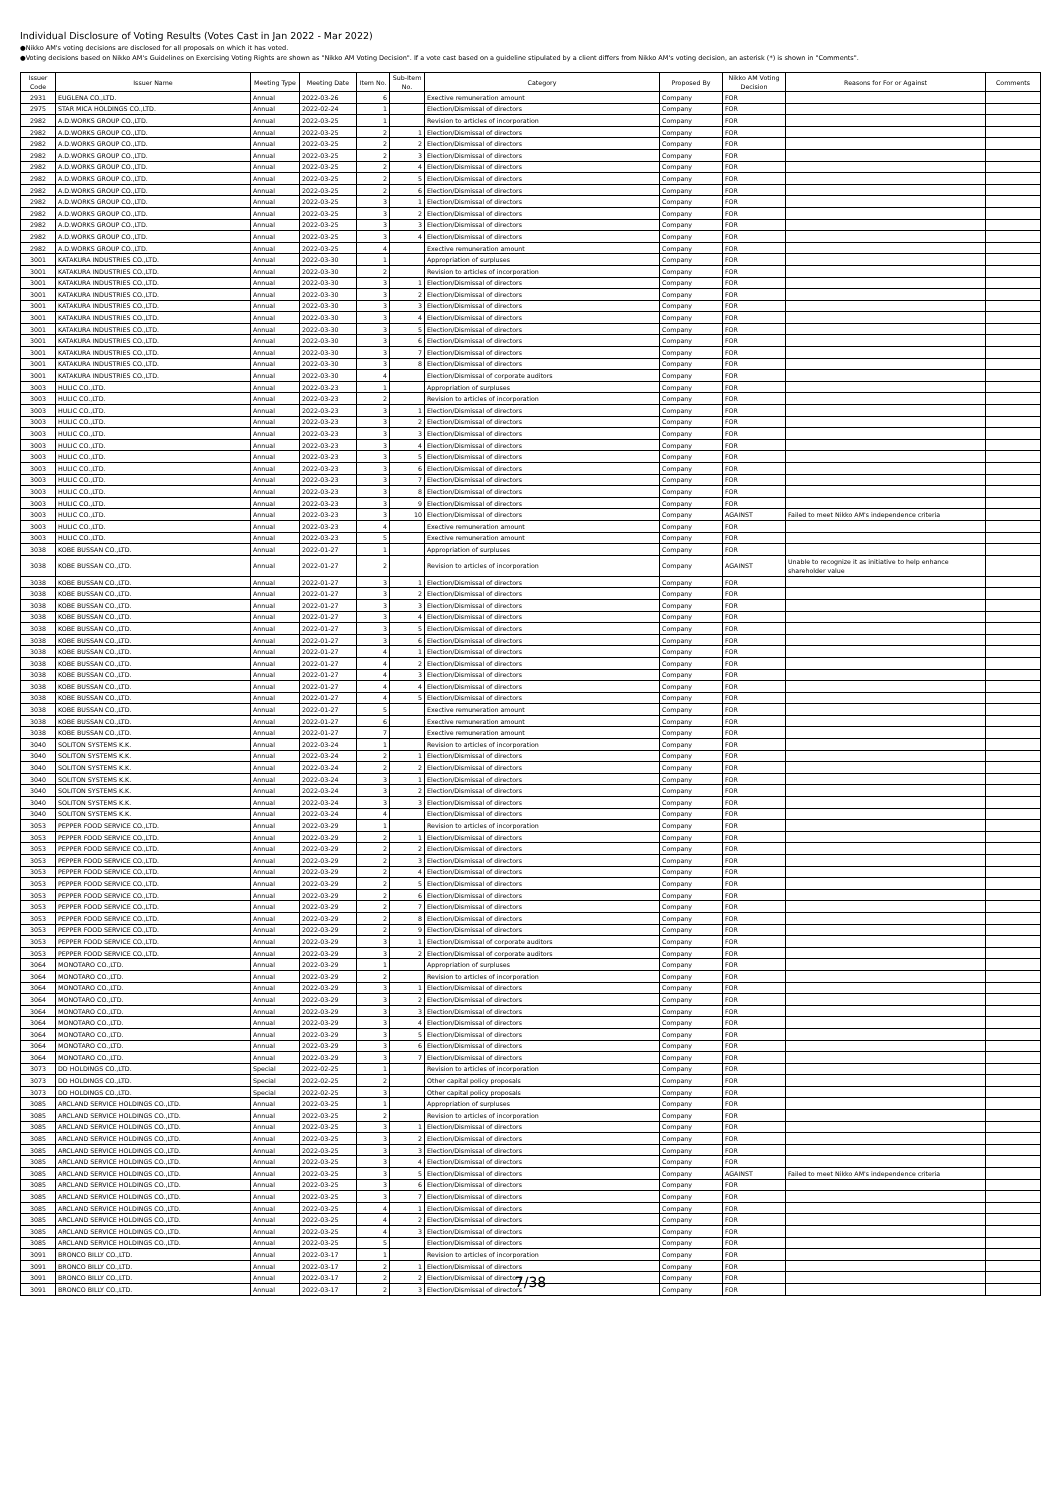Individual Disclosure of Voting Results (Votes Cast in Jan 2022 - Mar 2022)
●Nikko AM's voting decisions are disclosed for all proposals on which it has voted.
●Voting decisions based on Nikko AM's Guidelines on Exercising Voting Rights are shown as "Nikko AM Voting Decision". If a vote cast based on a guideline stipulated by a client differs from Nikko AM's voting decision, an asterisk (*) is shown in "Comments".
| Issuer Code | Issuer Name | Meeting Type | Meeting Date | Item No. | Sub-Item No. | Category | Proposed By | Nikko AM Voting Decision | Reasons for For or Against | Comments |
| --- | --- | --- | --- | --- | --- | --- | --- | --- | --- | --- |
| 2931 | EUGLENA CO.,LTD. | Annual | 2022-03-26 | 6 | | Exective remuneration amount | Company | FOR | | |
| 2975 | STAR MICA HOLDINGS CO.,LTD. | Annual | 2022-02-24 | 1 | | Election/Dismissal of directors | Company | FOR | | |
| 2982 | A.D.WORKS GROUP CO.,LTD. | Annual | 2022-03-25 | 1 | | Revision to articles of incorporation | Company | FOR | | |
| 2982 | A.D.WORKS GROUP CO.,LTD. | Annual | 2022-03-25 | 2 | 1 | Election/Dismissal of directors | Company | FOR | | |
| 2982 | A.D.WORKS GROUP CO.,LTD. | Annual | 2022-03-25 | 2 | 2 | Election/Dismissal of directors | Company | FOR | | |
| 2982 | A.D.WORKS GROUP CO.,LTD. | Annual | 2022-03-25 | 2 | 3 | Election/Dismissal of directors | Company | FOR | | |
| 2982 | A.D.WORKS GROUP CO.,LTD. | Annual | 2022-03-25 | 2 | 4 | Election/Dismissal of directors | Company | FOR | | |
| 2982 | A.D.WORKS GROUP CO.,LTD. | Annual | 2022-03-25 | 2 | 5 | Election/Dismissal of directors | Company | FOR | | |
| 2982 | A.D.WORKS GROUP CO.,LTD. | Annual | 2022-03-25 | 2 | 6 | Election/Dismissal of directors | Company | FOR | | |
| 2982 | A.D.WORKS GROUP CO.,LTD. | Annual | 2022-03-25 | 3 | 1 | Election/Dismissal of directors | Company | FOR | | |
| 2982 | A.D.WORKS GROUP CO.,LTD. | Annual | 2022-03-25 | 3 | 2 | Election/Dismissal of directors | Company | FOR | | |
| 2982 | A.D.WORKS GROUP CO.,LTD. | Annual | 2022-03-25 | 3 | 3 | Election/Dismissal of directors | Company | FOR | | |
| 2982 | A.D.WORKS GROUP CO.,LTD. | Annual | 2022-03-25 | 3 | 4 | Election/Dismissal of directors | Company | FOR | | |
| 2982 | A.D.WORKS GROUP CO.,LTD. | Annual | 2022-03-25 | 4 | | Exective remuneration amount | Company | FOR | | |
| 3001 | KATAKURA INDUSTRIES CO.,LTD. | Annual | 2022-03-30 | 1 | | Appropriation of surpluses | Company | FOR | | |
| 3001 | KATAKURA INDUSTRIES CO.,LTD. | Annual | 2022-03-30 | 2 | | Revision to articles of incorporation | Company | FOR | | |
| 3001 | KATAKURA INDUSTRIES CO.,LTD. | Annual | 2022-03-30 | 3 | 1 | Election/Dismissal of directors | Company | FOR | | |
| 3001 | KATAKURA INDUSTRIES CO.,LTD. | Annual | 2022-03-30 | 3 | 2 | Election/Dismissal of directors | Company | FOR | | |
| 3001 | KATAKURA INDUSTRIES CO.,LTD. | Annual | 2022-03-30 | 3 | 3 | Election/Dismissal of directors | Company | FOR | | |
| 3001 | KATAKURA INDUSTRIES CO.,LTD. | Annual | 2022-03-30 | 3 | 4 | Election/Dismissal of directors | Company | FOR | | |
| 3001 | KATAKURA INDUSTRIES CO.,LTD. | Annual | 2022-03-30 | 3 | 5 | Election/Dismissal of directors | Company | FOR | | |
| 3001 | KATAKURA INDUSTRIES CO.,LTD. | Annual | 2022-03-30 | 3 | 6 | Election/Dismissal of directors | Company | FOR | | |
| 3001 | KATAKURA INDUSTRIES CO.,LTD. | Annual | 2022-03-30 | 3 | 7 | Election/Dismissal of directors | Company | FOR | | |
| 3001 | KATAKURA INDUSTRIES CO.,LTD. | Annual | 2022-03-30 | 3 | 8 | Election/Dismissal of directors | Company | FOR | | |
| 3001 | KATAKURA INDUSTRIES CO.,LTD. | Annual | 2022-03-30 | 4 | | Election/Dismissal of corporate auditors | Company | FOR | | |
| 3003 | HULIC CO.,LTD. | Annual | 2022-03-23 | 1 | | Appropriation of surpluses | Company | FOR | | |
| 3003 | HULIC CO.,LTD. | Annual | 2022-03-23 | 2 | | Revision to articles of incorporation | Company | FOR | | |
| 3003 | HULIC CO.,LTD. | Annual | 2022-03-23 | 3 | 1 | Election/Dismissal of directors | Company | FOR | | |
| 3003 | HULIC CO.,LTD. | Annual | 2022-03-23 | 3 | 2 | Election/Dismissal of directors | Company | FOR | | |
| 3003 | HULIC CO.,LTD. | Annual | 2022-03-23 | 3 | 3 | Election/Dismissal of directors | Company | FOR | | |
| 3003 | HULIC CO.,LTD. | Annual | 2022-03-23 | 3 | 4 | Election/Dismissal of directors | Company | FOR | | |
| 3003 | HULIC CO.,LTD. | Annual | 2022-03-23 | 3 | 5 | Election/Dismissal of directors | Company | FOR | | |
| 3003 | HULIC CO.,LTD. | Annual | 2022-03-23 | 3 | 6 | Election/Dismissal of directors | Company | FOR | | |
| 3003 | HULIC CO.,LTD. | Annual | 2022-03-23 | 3 | 7 | Election/Dismissal of directors | Company | FOR | | |
| 3003 | HULIC CO.,LTD. | Annual | 2022-03-23 | 3 | 8 | Election/Dismissal of directors | Company | FOR | | |
| 3003 | HULIC CO.,LTD. | Annual | 2022-03-23 | 3 | 9 | Election/Dismissal of directors | Company | FOR | | |
| 3003 | HULIC CO.,LTD. | Annual | 2022-03-23 | 3 | 10 | Election/Dismissal of directors | Company | AGAINST | Failed to meet Nikko AM's independence criteria | |
| 3003 | HULIC CO.,LTD. | Annual | 2022-03-23 | 4 | | Exective remuneration amount | Company | FOR | | |
| 3003 | HULIC CO.,LTD. | Annual | 2022-03-23 | 5 | | Exective remuneration amount | Company | FOR | | |
| 3038 | KOBE BUSSAN CO.,LTD. | Annual | 2022-01-27 | 1 | | Appropriation of surpluses | Company | FOR | | |
| 3038 | KOBE BUSSAN CO.,LTD. | Annual | 2022-01-27 | 2 | | Revision to articles of incorporation | Company | AGAINST | Unable to recognize it as initiative to help enhance shareholder value | |
| 3038 | KOBE BUSSAN CO.,LTD. | Annual | 2022-01-27 | 3 | 1 | Election/Dismissal of directors | Company | FOR | | |
| 3038 | KOBE BUSSAN CO.,LTD. | Annual | 2022-01-27 | 3 | 2 | Election/Dismissal of directors | Company | FOR | | |
| 3038 | KOBE BUSSAN CO.,LTD. | Annual | 2022-01-27 | 3 | 3 | Election/Dismissal of directors | Company | FOR | | |
| 3038 | KOBE BUSSAN CO.,LTD. | Annual | 2022-01-27 | 3 | 4 | Election/Dismissal of directors | Company | FOR | | |
| 3038 | KOBE BUSSAN CO.,LTD. | Annual | 2022-01-27 | 3 | 5 | Election/Dismissal of directors | Company | FOR | | |
| 3038 | KOBE BUSSAN CO.,LTD. | Annual | 2022-01-27 | 3 | 6 | Election/Dismissal of directors | Company | FOR | | |
| 3038 | KOBE BUSSAN CO.,LTD. | Annual | 2022-01-27 | 4 | 1 | Election/Dismissal of directors | Company | FOR | | |
| 3038 | KOBE BUSSAN CO.,LTD. | Annual | 2022-01-27 | 4 | 2 | Election/Dismissal of directors | Company | FOR | | |
| 3038 | KOBE BUSSAN CO.,LTD. | Annual | 2022-01-27 | 4 | 3 | Election/Dismissal of directors | Company | FOR | | |
| 3038 | KOBE BUSSAN CO.,LTD. | Annual | 2022-01-27 | 4 | 4 | Election/Dismissal of directors | Company | FOR | | |
| 3038 | KOBE BUSSAN CO.,LTD. | Annual | 2022-01-27 | 4 | 5 | Election/Dismissal of directors | Company | FOR | | |
| 3038 | KOBE BUSSAN CO.,LTD. | Annual | 2022-01-27 | 5 | | Exective remuneration amount | Company | FOR | | |
| 3038 | KOBE BUSSAN CO.,LTD. | Annual | 2022-01-27 | 6 | | Exective remuneration amount | Company | FOR | | |
| 3038 | KOBE BUSSAN CO.,LTD. | Annual | 2022-01-27 | 7 | | Exective remuneration amount | Company | FOR | | |
| 3040 | SOLITON SYSTEMS K.K. | Annual | 2022-03-24 | 1 | | Revision to articles of incorporation | Company | FOR | | |
| 3040 | SOLITON SYSTEMS K.K. | Annual | 2022-03-24 | 2 | 1 | Election/Dismissal of directors | Company | FOR | | |
| 3040 | SOLITON SYSTEMS K.K. | Annual | 2022-03-24 | 2 | 2 | Election/Dismissal of directors | Company | FOR | | |
| 3040 | SOLITON SYSTEMS K.K. | Annual | 2022-03-24 | 3 | 1 | Election/Dismissal of directors | Company | FOR | | |
| 3040 | SOLITON SYSTEMS K.K. | Annual | 2022-03-24 | 3 | 2 | Election/Dismissal of directors | Company | FOR | | |
| 3040 | SOLITON SYSTEMS K.K. | Annual | 2022-03-24 | 3 | 3 | Election/Dismissal of directors | Company | FOR | | |
| 3040 | SOLITON SYSTEMS K.K. | Annual | 2022-03-24 | 4 | | Election/Dismissal of directors | Company | FOR | | |
| 3053 | PEPPER FOOD SERVICE CO.,LTD. | Annual | 2022-03-29 | 1 | | Revision to articles of incorporation | Company | FOR | | |
| 3053 | PEPPER FOOD SERVICE CO.,LTD. | Annual | 2022-03-29 | 2 | 1 | Election/Dismissal of directors | Company | FOR | | |
| 3053 | PEPPER FOOD SERVICE CO.,LTD. | Annual | 2022-03-29 | 2 | 2 | Election/Dismissal of directors | Company | FOR | | |
| 3053 | PEPPER FOOD SERVICE CO.,LTD. | Annual | 2022-03-29 | 2 | 3 | Election/Dismissal of directors | Company | FOR | | |
| 3053 | PEPPER FOOD SERVICE CO.,LTD. | Annual | 2022-03-29 | 2 | 4 | Election/Dismissal of directors | Company | FOR | | |
| 3053 | PEPPER FOOD SERVICE CO.,LTD. | Annual | 2022-03-29 | 2 | 5 | Election/Dismissal of directors | Company | FOR | | |
| 3053 | PEPPER FOOD SERVICE CO.,LTD. | Annual | 2022-03-29 | 2 | 6 | Election/Dismissal of directors | Company | FOR | | |
| 3053 | PEPPER FOOD SERVICE CO.,LTD. | Annual | 2022-03-29 | 2 | 7 | Election/Dismissal of directors | Company | FOR | | |
| 3053 | PEPPER FOOD SERVICE CO.,LTD. | Annual | 2022-03-29 | 2 | 8 | Election/Dismissal of directors | Company | FOR | | |
| 3053 | PEPPER FOOD SERVICE CO.,LTD. | Annual | 2022-03-29 | 2 | 9 | Election/Dismissal of directors | Company | FOR | | |
| 3053 | PEPPER FOOD SERVICE CO.,LTD. | Annual | 2022-03-29 | 3 | 1 | Election/Dismissal of corporate auditors | Company | FOR | | |
| 3053 | PEPPER FOOD SERVICE CO.,LTD. | Annual | 2022-03-29 | 3 | 2 | Election/Dismissal of corporate auditors | Company | FOR | | |
| 3064 | MONOTARO CO.,LTD. | Annual | 2022-03-29 | 1 | | Appropriation of surpluses | Company | FOR | | |
| 3064 | MONOTARO CO.,LTD. | Annual | 2022-03-29 | 2 | | Revision to articles of incorporation | Company | FOR | | |
| 3064 | MONOTARO CO.,LTD. | Annual | 2022-03-29 | 3 | 1 | Election/Dismissal of directors | Company | FOR | | |
| 3064 | MONOTARO CO.,LTD. | Annual | 2022-03-29 | 3 | 2 | Election/Dismissal of directors | Company | FOR | | |
| 3064 | MONOTARO CO.,LTD. | Annual | 2022-03-29 | 3 | 3 | Election/Dismissal of directors | Company | FOR | | |
| 3064 | MONOTARO CO.,LTD. | Annual | 2022-03-29 | 3 | 4 | Election/Dismissal of directors | Company | FOR | | |
| 3064 | MONOTARO CO.,LTD. | Annual | 2022-03-29 | 3 | 5 | Election/Dismissal of directors | Company | FOR | | |
| 3064 | MONOTARO CO.,LTD. | Annual | 2022-03-29 | 3 | 6 | Election/Dismissal of directors | Company | FOR | | |
| 3064 | MONOTARO CO.,LTD. | Annual | 2022-03-29 | 3 | 7 | Election/Dismissal of directors | Company | FOR | | |
| 3073 | DD HOLDINGS CO.,LTD. | Special | 2022-02-25 | 1 | | Revision to articles of incorporation | Company | FOR | | |
| 3073 | DD HOLDINGS CO.,LTD. | Special | 2022-02-25 | 2 | | Other capital policy proposals | Company | FOR | | |
| 3073 | DD HOLDINGS CO.,LTD. | Special | 2022-02-25 | 3 | | Other capital policy proposals | Company | FOR | | |
| 3085 | ARCLAND SERVICE HOLDINGS CO.,LTD. | Annual | 2022-03-25 | 1 | | Appropriation of surpluses | Company | FOR | | |
| 3085 | ARCLAND SERVICE HOLDINGS CO.,LTD. | Annual | 2022-03-25 | 2 | | Revision to articles of incorporation | Company | FOR | | |
| 3085 | ARCLAND SERVICE HOLDINGS CO.,LTD. | Annual | 2022-03-25 | 3 | 1 | Election/Dismissal of directors | Company | FOR | | |
| 3085 | ARCLAND SERVICE HOLDINGS CO.,LTD. | Annual | 2022-03-25 | 3 | 2 | Election/Dismissal of directors | Company | FOR | | |
| 3085 | ARCLAND SERVICE HOLDINGS CO.,LTD. | Annual | 2022-03-25 | 3 | 3 | Election/Dismissal of directors | Company | FOR | | |
| 3085 | ARCLAND SERVICE HOLDINGS CO.,LTD. | Annual | 2022-03-25 | 3 | 4 | Election/Dismissal of directors | Company | FOR | | |
| 3085 | ARCLAND SERVICE HOLDINGS CO.,LTD. | Annual | 2022-03-25 | 3 | 5 | Election/Dismissal of directors | Company | AGAINST | Failed to meet Nikko AM's independence criteria | |
| 3085 | ARCLAND SERVICE HOLDINGS CO.,LTD. | Annual | 2022-03-25 | 3 | 6 | Election/Dismissal of directors | Company | FOR | | |
| 3085 | ARCLAND SERVICE HOLDINGS CO.,LTD. | Annual | 2022-03-25 | 3 | 7 | Election/Dismissal of directors | Company | FOR | | |
| 3085 | ARCLAND SERVICE HOLDINGS CO.,LTD. | Annual | 2022-03-25 | 4 | 1 | Election/Dismissal of directors | Company | FOR | | |
| 3085 | ARCLAND SERVICE HOLDINGS CO.,LTD. | Annual | 2022-03-25 | 4 | 2 | Election/Dismissal of directors | Company | FOR | | |
| 3085 | ARCLAND SERVICE HOLDINGS CO.,LTD. | Annual | 2022-03-25 | 4 | 3 | Election/Dismissal of directors | Company | FOR | | |
| 3085 | ARCLAND SERVICE HOLDINGS CO.,LTD. | Annual | 2022-03-25 | 5 | | Election/Dismissal of directors | Company | FOR | | |
| 3091 | BRONCO BILLY CO.,LTD. | Annual | 2022-03-17 | 1 | | Revision to articles of incorporation | Company | FOR | | |
| 3091 | BRONCO BILLY CO.,LTD. | Annual | 2022-03-17 | 2 | 1 | Election/Dismissal of directors | Company | FOR | | |
| 3091 | BRONCO BILLY CO.,LTD. | Annual | 2022-03-17 | 2 | 2 | Election/Dismissal of directors | Company | FOR | | |
| 3091 | BRONCO BILLY CO.,LTD. | Annual | 2022-03-17 | 2 | 3 | Election/Dismissal of directors | Company | FOR | | |
7/38